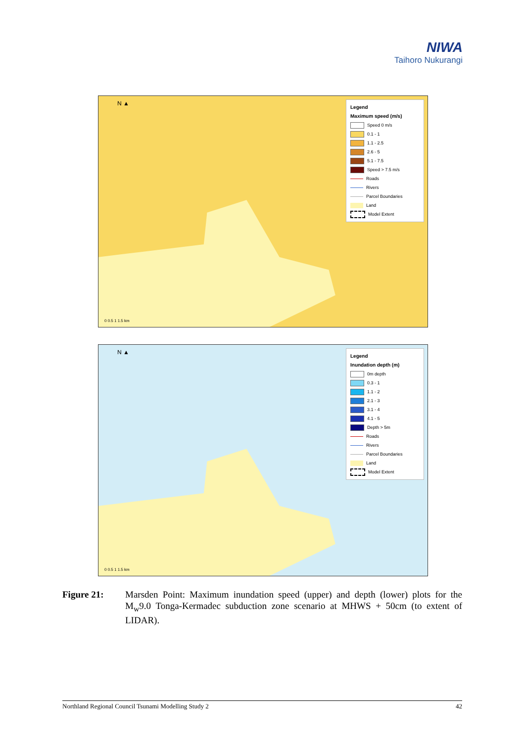NIWA
Taihoro Nukurangi
N ▲
Legend
Maximum speed (m/s)
Speed 0 m/s
0.1 - 1
1.1 - 2.5
2.6 - 5
5.1 - 7.5
Speed > 7.5 m/s
Roads
Rivers
Parcel Boundaries
Land
Model Extent
0 0.5 1 1.5 km
N ▲
Legend
Inundation depth (m)
0m depth
0.3 - 1
1.1 - 2
2.1 - 3
3.1 - 4
4.1 - 5
Depth > 5m
Roads
Rivers
Parcel Boundaries
Land
Model Extent
0 0.5 1 1.5 km
Figure 21: Marsden Point: Maximum inundation speed (upper) and depth (lower) plots for the M<sub>w</sub>9.0 Tonga-Kermadec subduction zone scenario at MHWS + 50cm (to extent of LIDAR).
Northland Regional Council Tsunami Modelling Study 2 42